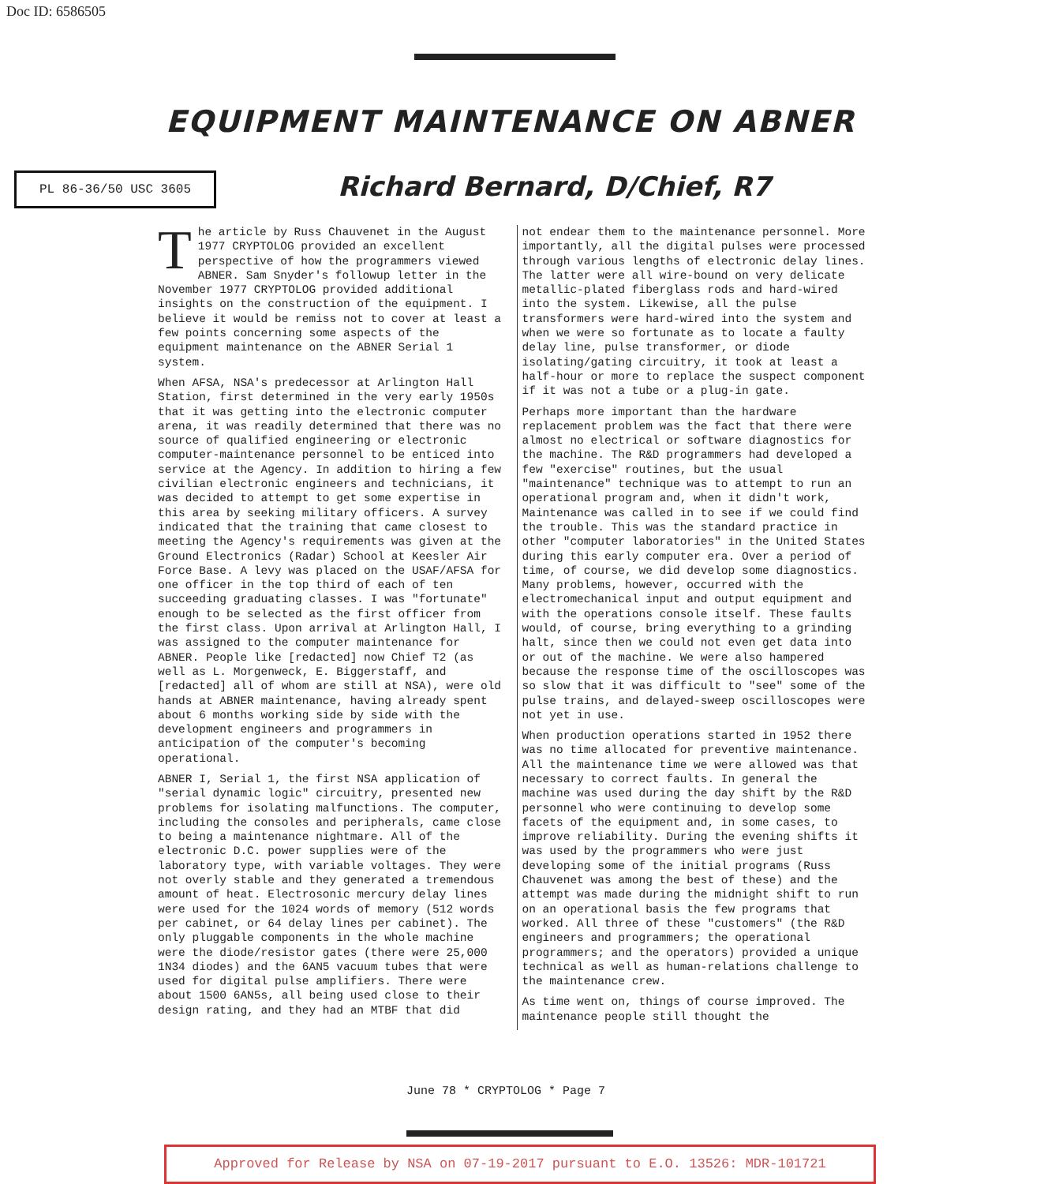Doc ID: 6586505
EQUIPMENT MAINTENANCE ON ABNER
PL 86-36/50 USC 3605 Richard Bernard, D/Chief, R7
The article by Russ Chauvenet in the August 1977 CRYPTOLOG provided an excellent perspective of how the programmers viewed ABNER. Sam Snyder's followup letter in the November 1977 CRYPTOLOG provided additional insights on the construction of the equipment. I believe it would be remiss not to cover at least a few points concerning some aspects of the equipment maintenance on the ABNER Serial 1 system.
When AFSA, NSA's predecessor at Arlington Hall Station, first determined in the very early 1950s that it was getting into the electronic computer arena, it was readily determined that there was no source of qualified engineering or electronic computer-maintenance personnel to be enticed into service at the Agency. In addition to hiring a few civilian electronic engineers and technicians, it was decided to attempt to get some expertise in this area by seeking military officers. A survey indicated that the training that came closest to meeting the Agency's requirements was given at the Ground Electronics (Radar) School at Keesler Air Force Base. A levy was placed on the USAF/AFSA for one officer in the top third of each of ten succeeding graduating classes. I was "fortunate" enough to be selected as the first officer from the first class. Upon arrival at Arlington Hall, I was assigned to the computer maintenance for ABNER. People like [redacted] now Chief T2 (as well as L. Morgenweck, E. Biggerstaff, and [redacted] all of whom are still at NSA), were old hands at ABNER maintenance, having already spent about 6 months working side by side with the development engineers and programmers in anticipation of the computer's becoming operational.
ABNER I, Serial 1, the first NSA application of "serial dynamic logic" circuitry, presented new problems for isolating malfunctions. The computer, including the consoles and peripherals, came close to being a maintenance nightmare. All of the electronic D.C. power supplies were of the laboratory type, with variable voltages. They were not overly stable and they generated a tremendous amount of heat. Electrosonic mercury delay lines were used for the 1024 words of memory (512 words per cabinet, or 64 delay lines per cabinet). The only pluggable components in the whole machine were the diode/resistor gates (there were 25,000 1N34 diodes) and the 6AN5 vacuum tubes that were used for digital pulse amplifiers. There were about 1500 6AN5s, all being used close to their design rating, and they had an MTBF that did
not endear them to the maintenance personnel. More importantly, all the digital pulses were processed through various lengths of electronic delay lines. The latter were all wire-bound on very delicate metallic-plated fiberglass rods and hard-wired into the system. Likewise, all the pulse transformers were hard-wired into the system and when we were so fortunate as to locate a faulty delay line, pulse transformer, or diode isolating/gating circuitry, it took at least a half-hour or more to replace the suspect component if it was not a tube or a plug-in gate.
Perhaps more important than the hardware replacement problem was the fact that there were almost no electrical or software diagnostics for the machine. The R&D programmers had developed a few "exercise" routines, but the usual "maintenance" technique was to attempt to run an operational program and, when it didn't work, Maintenance was called in to see if we could find the trouble. This was the standard practice in other "computer laboratories" in the United States during this early computer era. Over a period of time, of course, we did develop some diagnostics. Many problems, however, occurred with the electromechanical input and output equipment and with the operations console itself. These faults would, of course, bring everything to a grinding halt, since then we could not even get data into or out of the machine. We were also hampered because the response time of the oscilloscopes was so slow that it was difficult to "see" some of the pulse trains, and delayed-sweep oscilloscopes were not yet in use.
When production operations started in 1952 there was no time allocated for preventive maintenance. All the maintenance time we were allowed was that necessary to correct faults. In general the machine was used during the day shift by the R&D personnel who were continuing to develop some facets of the equipment and, in some cases, to improve reliability. During the evening shifts it was used by the programmers who were just developing some of the initial programs (Russ Chauvenet was among the best of these) and the attempt was made during the midnight shift to run on an operational basis the few programs that worked. All three of these "customers" (the R&D engineers and programmers; the operational programmers; and the operators) provided a unique technical as well as human-relations challenge to the maintenance crew.
As time went on, things of course improved. The maintenance people still thought the
June 78 * CRYPTOLOG * Page 7
Approved for Release by NSA on 07-19-2017 pursuant to E.O. 13526: MDR-101721